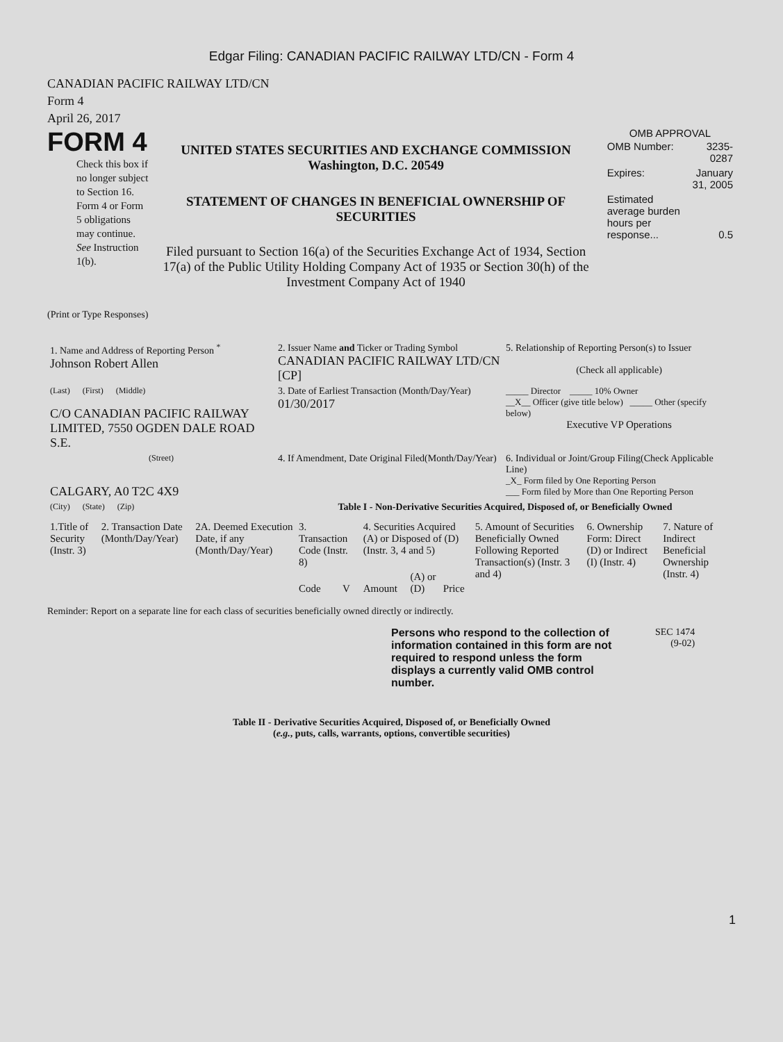Edgar Filing: CANADIAN PACIFIC RAILWAY LTD/CN - Form 4
CANADIAN PACIFIC RAILWAY LTD/CN
Form 4
April 26, 2017
FORM 4
Check this box if no longer subject to Section 16. Form 4 or Form 5 obligations may continue. See Instruction 1(b).
UNITED STATES SECURITIES AND EXCHANGE COMMISSION
Washington, D.C. 20549
STATEMENT OF CHANGES IN BENEFICIAL OWNERSHIP OF SECURITIES
Filed pursuant to Section 16(a) of the Securities Exchange Act of 1934, Section 17(a) of the Public Utility Holding Company Act of 1935 or Section 30(h) of the Investment Company Act of 1940
OMB APPROVAL
| OMB Number: | 3235-0287 |
| Expires: | January 31, 2005 |
| Estimated average burden hours per response... | 0.5 |
(Print or Type Responses)
| 1. Name and Address of Reporting Person <sup>*</sup> Johnson Robert Allen | 2. Issuer Name and Ticker or Trading Symbol CANADIAN PACIFIC RAILWAY LTD/CN [CP] | 5. Relationship of Reporting Person(s) to Issuer (Check all applicable) |
| (Last) (First) (Middle) C/O CANADIAN PACIFIC RAILWAY LIMITED, 7550 OGDEN DALE ROAD S.E. | 3. Date of Earliest Transaction (Month/Day/Year) 01/30/2017 | _____ Director _____ 10% Owner __X__ Officer (give title below) _____ Other (specify below) Executive VP Operations |
| (Street) CALGARY, A0 T2C 4X9 | 4. If Amendment, Date Original Filed(Month/Day/Year) | 6. Individual or Joint/Group Filing(Check Applicable Line) _X_ Form filed by One Reporting Person ___ Form filed by More than One Reporting Person |
| (City) (State) (Zip) | Table I - Non-Derivative Securities Acquired, Disposed of, or Beneficially Owned | |
| 1.Title of Security (Instr. 3) | 2. Transaction Date (Month/Day/Year) | 2A. Deemed Execution Date, if any (Month/Day/Year) | 3. Transaction Code (Instr. 8) | | 4. Securities Acquired (A) or Disposed of (D) (Instr. 3, 4 and 5) | | | 5. Amount of Securities Beneficially Owned Following Reported Transaction(s) (Instr. 3 and 4) | 6. Ownership Form: Direct (D) or Indirect (I) (Instr. 4) | 7. Nature of Indirect Beneficial Ownership (Instr. 4) |
| --- | --- | --- | --- | --- | --- | --- | --- | --- | --- | --- |
| | | | Code | V | Amount | (A) or (D) | Price | | | |
Reminder: Report on a separate line for each class of securities beneficially owned directly or indirectly.
Persons who respond to the collection of information contained in this form are not required to respond unless the form displays a currently valid OMB control number.
SEC 1474
(9-02)
Table II - Derivative Securities Acquired, Disposed of, or Beneficially Owned
(e.g., puts, calls, warrants, options, convertible securities)
1